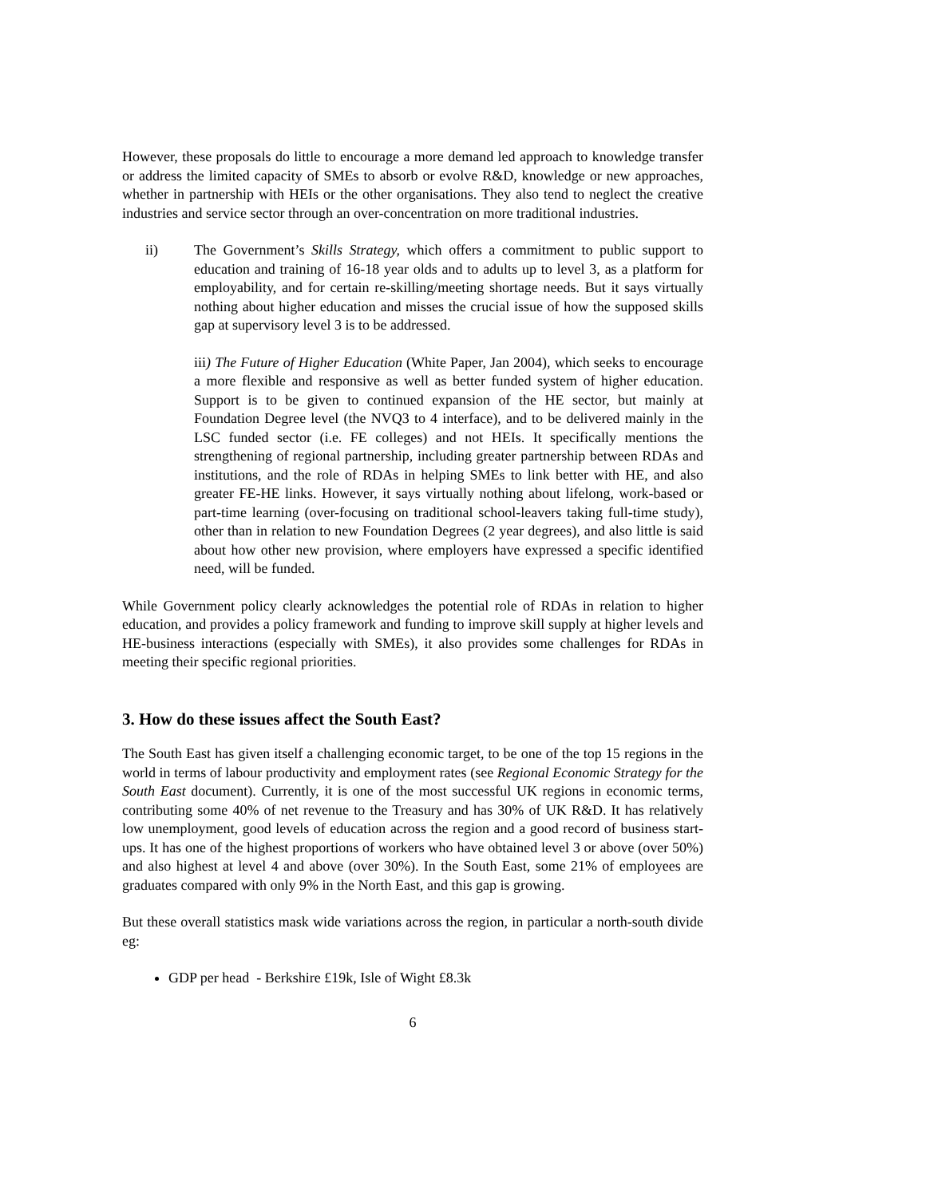However, these proposals do little to encourage a more demand led approach to knowledge transfer or address the limited capacity of SMEs to absorb or evolve R&D, knowledge or new approaches, whether in partnership with HEIs or the other organisations. They also tend to neglect the creative industries and service sector through an over-concentration on more traditional industries.
ii) The Government’s Skills Strategy, which offers a commitment to public support to education and training of 16-18 year olds and to adults up to level 3, as a platform for employability, and for certain re-skilling/meeting shortage needs. But it says virtually nothing about higher education and misses the crucial issue of how the supposed skills gap at supervisory level 3 is to be addressed.
iii) The Future of Higher Education (White Paper, Jan 2004), which seeks to encourage a more flexible and responsive as well as better funded system of higher education. Support is to be given to continued expansion of the HE sector, but mainly at Foundation Degree level (the NVQ3 to 4 interface), and to be delivered mainly in the LSC funded sector (i.e. FE colleges) and not HEIs. It specifically mentions the strengthening of regional partnership, including greater partnership between RDAs and institutions, and the role of RDAs in helping SMEs to link better with HE, and also greater FE-HE links. However, it says virtually nothing about lifelong, work-based or part-time learning (over-focusing on traditional school-leavers taking full-time study), other than in relation to new Foundation Degrees (2 year degrees), and also little is said about how other new provision, where employers have expressed a specific identified need, will be funded.
While Government policy clearly acknowledges the potential role of RDAs in relation to higher education, and provides a policy framework and funding to improve skill supply at higher levels and HE-business interactions (especially with SMEs), it also provides some challenges for RDAs in meeting their specific regional priorities.
3. How do these issues affect the South East?
The South East has given itself a challenging economic target, to be one of the top 15 regions in the world in terms of labour productivity and employment rates (see Regional Economic Strategy for the South East document). Currently, it is one of the most successful UK regions in economic terms, contributing some 40% of net revenue to the Treasury and has 30% of UK R&D. It has relatively low unemployment, good levels of education across the region and a good record of business start-ups. It has one of the highest proportions of workers who have obtained level 3 or above (over 50%) and also highest at level 4 and above (over 30%). In the South East, some 21% of employees are graduates compared with only 9% in the North East, and this gap is growing.
But these overall statistics mask wide variations across the region, in particular a north-south divide eg:
GDP per head - Berkshire £19k, Isle of Wight £8.3k
6